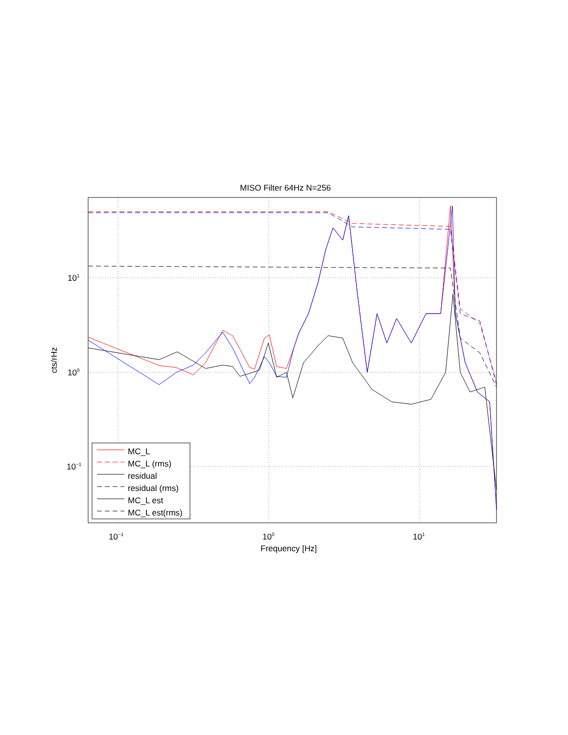MISO Filter 64Hz N=256
MC_L
MC_L (rms)
residual
residual (rms)
MC_L est
MC_L est(rms)
10<sup>1</sup>
10<sup>0</sup>
10<sup>−1</sup>
10<sup>−1</sup> 10<sup>0</sup> 10<sup>1</sup>
Frequency [Hz]
cts/rHz